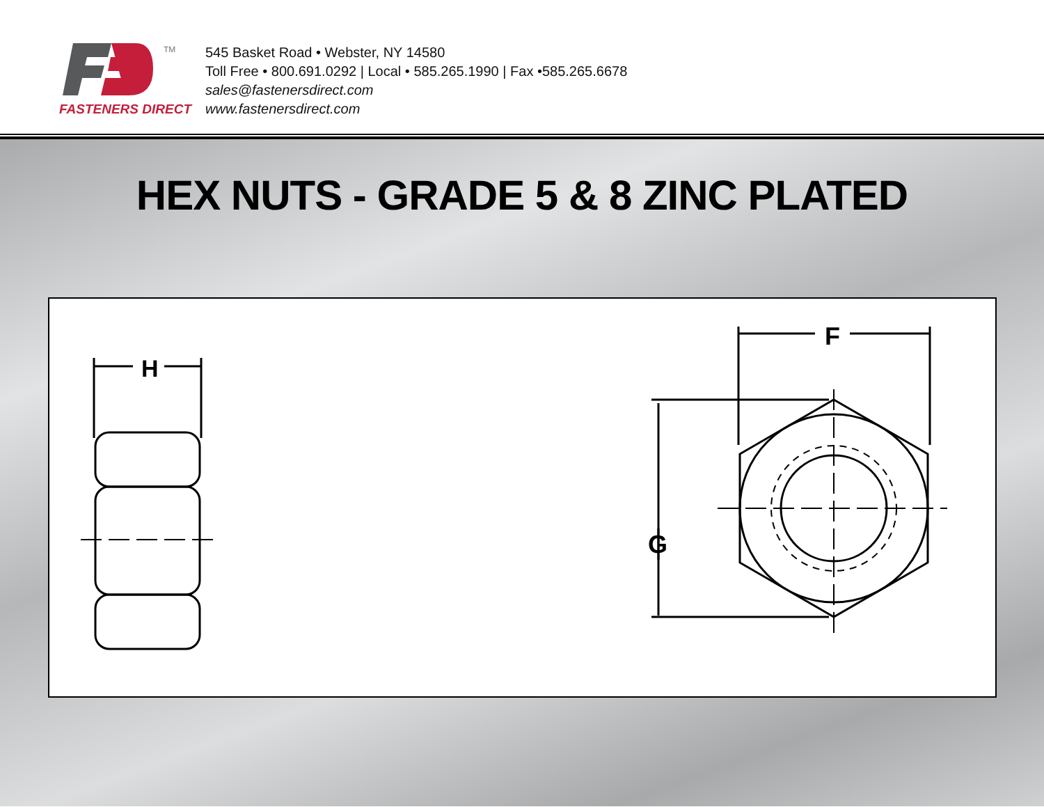FASTENERS DIRECT
TM
545 Basket Road • Webster, NY 14580
Toll Free • 800.691.0292 | Local • 585.265.1990 | Fax •585.265.6678
sales@fastenersdirect.com
www.fastenersdirect.com
HEX NUTS - GRADE 5 & 8 ZINC PLATED
H
F
G